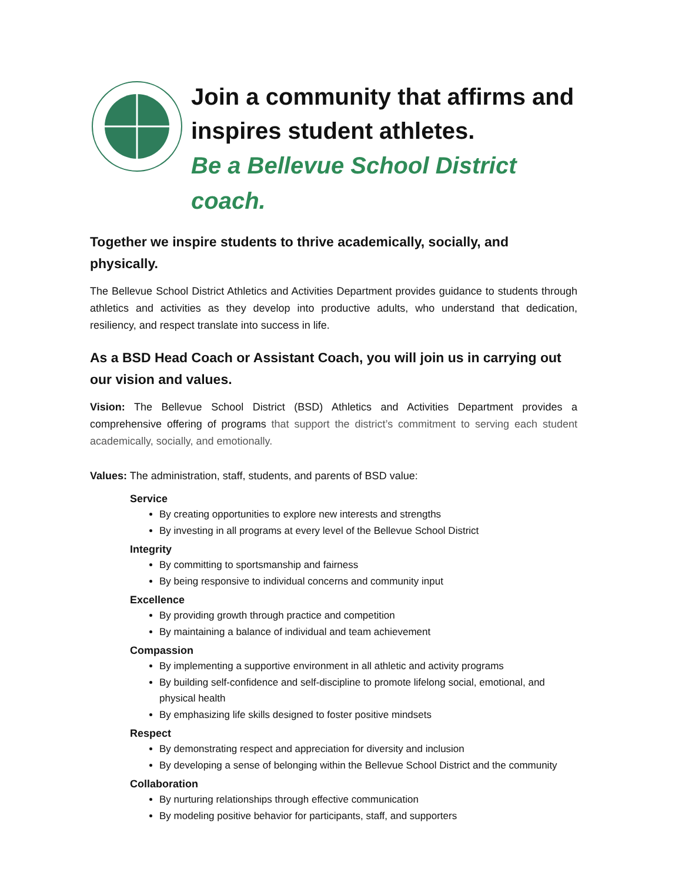Join a community that affirms and inspires student athletes.
Be a Bellevue School District coach.
Together we inspire students to thrive academically, socially, and physically.
The Bellevue School District Athletics and Activities Department provides guidance to students through athletics and activities as they develop into productive adults, who understand that dedication, resiliency, and respect translate into success in life.
As a BSD Head Coach or Assistant Coach, you will join us in carrying out our vision and values.
Vision: The Bellevue School District (BSD) Athletics and Activities Department provides a comprehensive offering of programs that support the district’s commitment to serving each student academically, socially, and emotionally.
Values: The administration, staff, students, and parents of BSD value:
Service
By creating opportunities to explore new interests and strengths
By investing in all programs at every level of the Bellevue School District
Integrity
By committing to sportsmanship and fairness
By being responsive to individual concerns and community input
Excellence
By providing growth through practice and competition
By maintaining a balance of individual and team achievement
Compassion
By implementing a supportive environment in all athletic and activity programs
By building self-confidence and self-discipline to promote lifelong social, emotional, and physical health
By emphasizing life skills designed to foster positive mindsets
Respect
By demonstrating respect and appreciation for diversity and inclusion
By developing a sense of belonging within the Bellevue School District and the community
Collaboration
By nurturing relationships through effective communication
By modeling positive behavior for participants, staff, and supporters